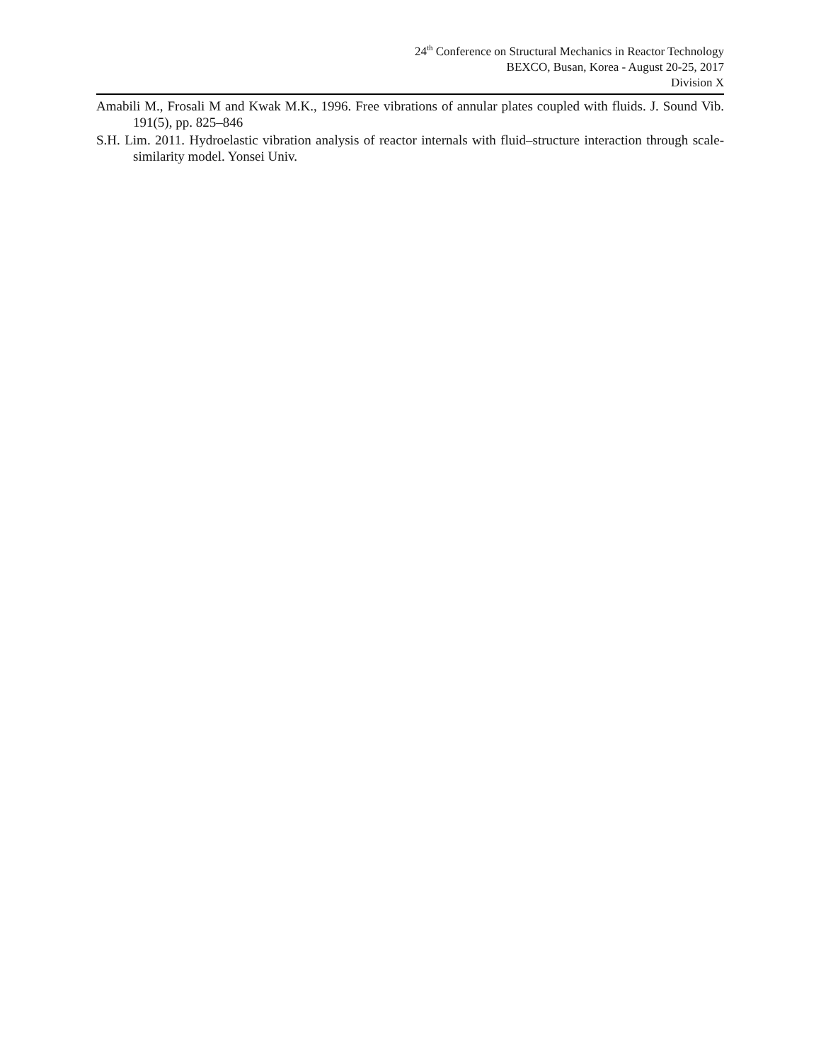24<sup>th</sup> Conference on Structural Mechanics in Reactor Technology
BEXCO, Busan, Korea - August 20-25, 2017
Division X
Amabili M., Frosali M and Kwak M.K., 1996. Free vibrations of annular plates coupled with fluids. J. Sound Vib. 191(5), pp. 825–846
S.H. Lim. 2011. Hydroelastic vibration analysis of reactor internals with fluid–structure interaction through scale-similarity model. Yonsei Univ.